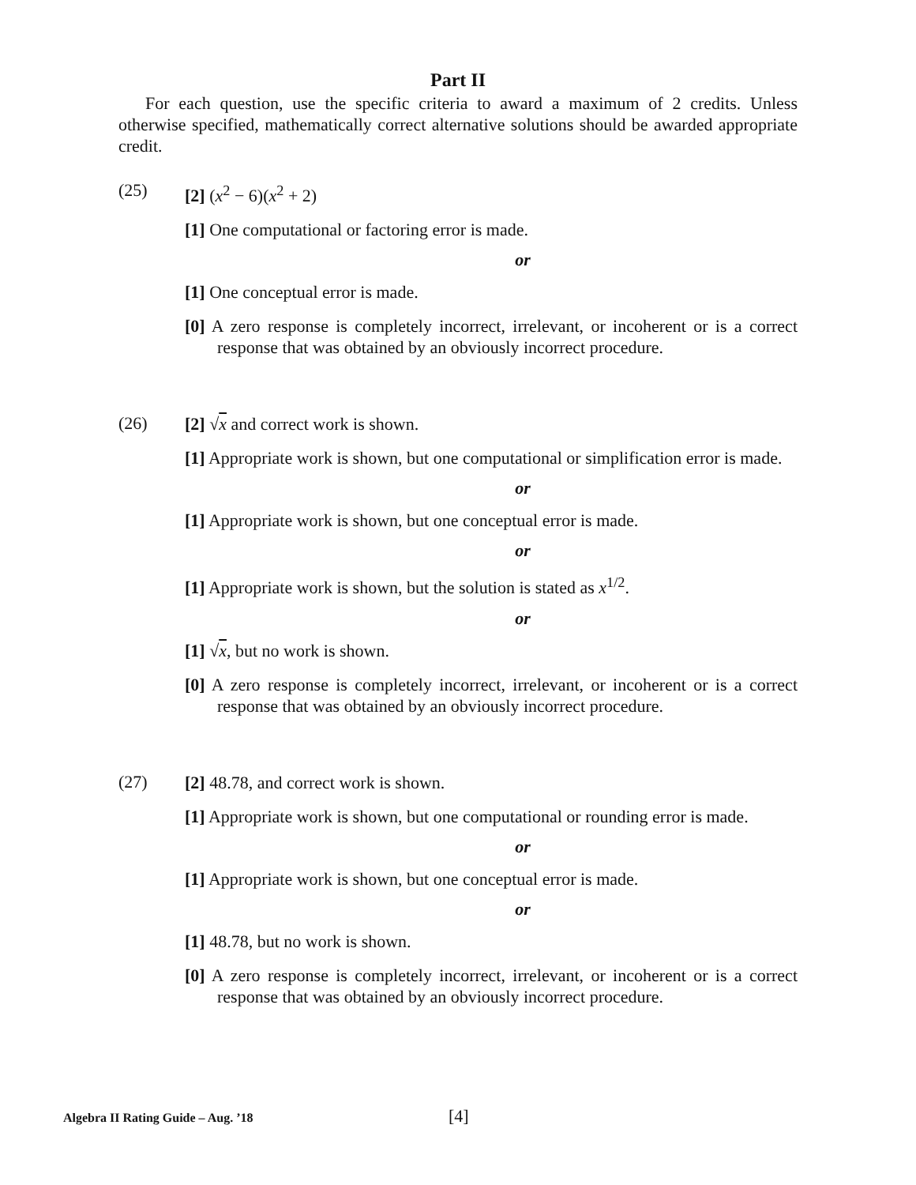Part II
For each question, use the specific criteria to award a maximum of 2 credits. Unless otherwise specified, mathematically correct alternative solutions should be awarded appropriate credit.
(25)
[2] (x<sup>2</sup> − 6)(x<sup>2</sup> + 2)
[1] One computational or factoring error is made.
or
[1] One conceptual error is made.
[0] A zero response is completely incorrect, irrelevant, or incoherent or is a correct response that was obtained by an obviously incorrect procedure.
(26)
[2] √x and correct work is shown.
[1] Appropriate work is shown, but one computational or simplification error is made.
or
[1] Appropriate work is shown, but one conceptual error is made.
or
[1] Appropriate work is shown, but the solution is stated as x<sup>1/2</sup>.
or
[1] √x, but no work is shown.
[0] A zero response is completely incorrect, irrelevant, or incoherent or is a correct response that was obtained by an obviously incorrect procedure.
(27)
[2] 48.78, and correct work is shown.
[1] Appropriate work is shown, but one computational or rounding error is made.
or
[1] Appropriate work is shown, but one conceptual error is made.
or
[1] 48.78, but no work is shown.
[0] A zero response is completely incorrect, irrelevant, or incoherent or is a correct response that was obtained by an obviously incorrect procedure.
Algebra II Rating Guide – Aug. ’18
[4]